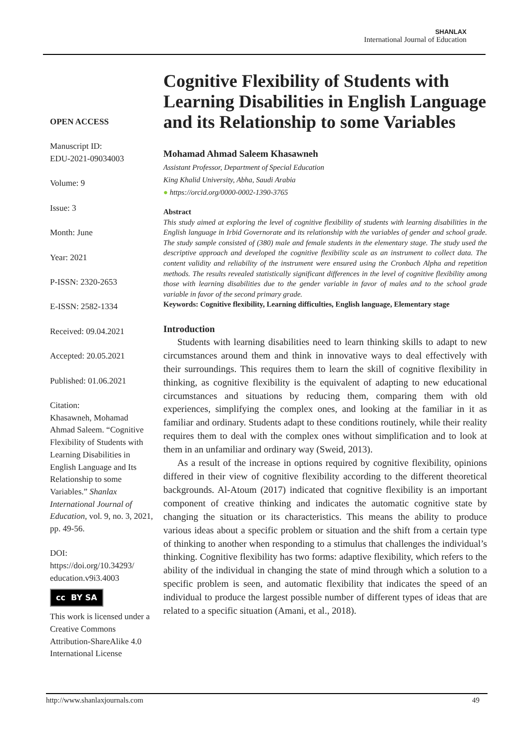SHANLAX
International Journal of Education
OPEN ACCESS
Manuscript ID:
EDU-2021-09034003
Volume: 9
Issue: 3
Month: June
Year: 2021
P-ISSN: 2320-2653
E-ISSN: 2582-1334
Received: 09.04.2021
Accepted: 20.05.2021
Published: 01.06.2021
Citation:
Khasawneh, Mohamad Ahmad Saleem. “Cognitive Flexibility of Students with Learning Disabilities in English Language and Its Relationship to some Variables.” Shanlax International Journal of Education, vol. 9, no. 3, 2021, pp. 49-56.
DOI:
https://doi.org/10.34293/ education.v9i3.4003
cc BY SA
This work is licensed under a Creative Commons Attribution-ShareAlike 4.0 International License
Cognitive Flexibility of Students with Learning Disabilities in English Language and its Relationship to some Variables
Mohamad Ahmad Saleem Khasawneh
Assistant Professor, Department of Special Education
King Khalid University, Abha, Saudi Arabia
● https://orcid.org/0000-0002-1390-3765
Abstract
This study aimed at exploring the level of cognitive flexibility of students with learning disabilities in the English language in Irbid Governorate and its relationship with the variables of gender and school grade. The study sample consisted of (380) male and female students in the elementary stage. The study used the descriptive approach and developed the cognitive flexibility scale as an instrument to collect data. The content validity and reliability of the instrument were ensured using the Cronbach Alpha and repetition methods. The results revealed statistically significant differences in the level of cognitive flexibility among those with learning disabilities due to the gender variable in favor of males and to the school grade variable in favor of the second primary grade.
Keywords: Cognitive flexibility, Learning difficulties, English language, Elementary stage
Introduction
Students with learning disabilities need to learn thinking skills to adapt to new circumstances around them and think in innovative ways to deal effectively with their surroundings. This requires them to learn the skill of cognitive flexibility in thinking, as cognitive flexibility is the equivalent of adapting to new educational circumstances and situations by reducing them, comparing them with old experiences, simplifying the complex ones, and looking at the familiar in it as familiar and ordinary. Students adapt to these conditions routinely, while their reality requires them to deal with the complex ones without simplification and to look at them in an unfamiliar and ordinary way (Sweid, 2013).
As a result of the increase in options required by cognitive flexibility, opinions differed in their view of cognitive flexibility according to the different theoretical backgrounds. Al-Atoum (2017) indicated that cognitive flexibility is an important component of creative thinking and indicates the automatic cognitive state by changing the situation or its characteristics. This means the ability to produce various ideas about a specific problem or situation and the shift from a certain type of thinking to another when responding to a stimulus that challenges the individual’s thinking. Cognitive flexibility has two forms: adaptive flexibility, which refers to the ability of the individual in changing the state of mind through which a solution to a specific problem is seen, and automatic flexibility that indicates the speed of an individual to produce the largest possible number of different types of ideas that are related to a specific situation (Amani, et al., 2018).
http://www.shanlaxjournals.com 49